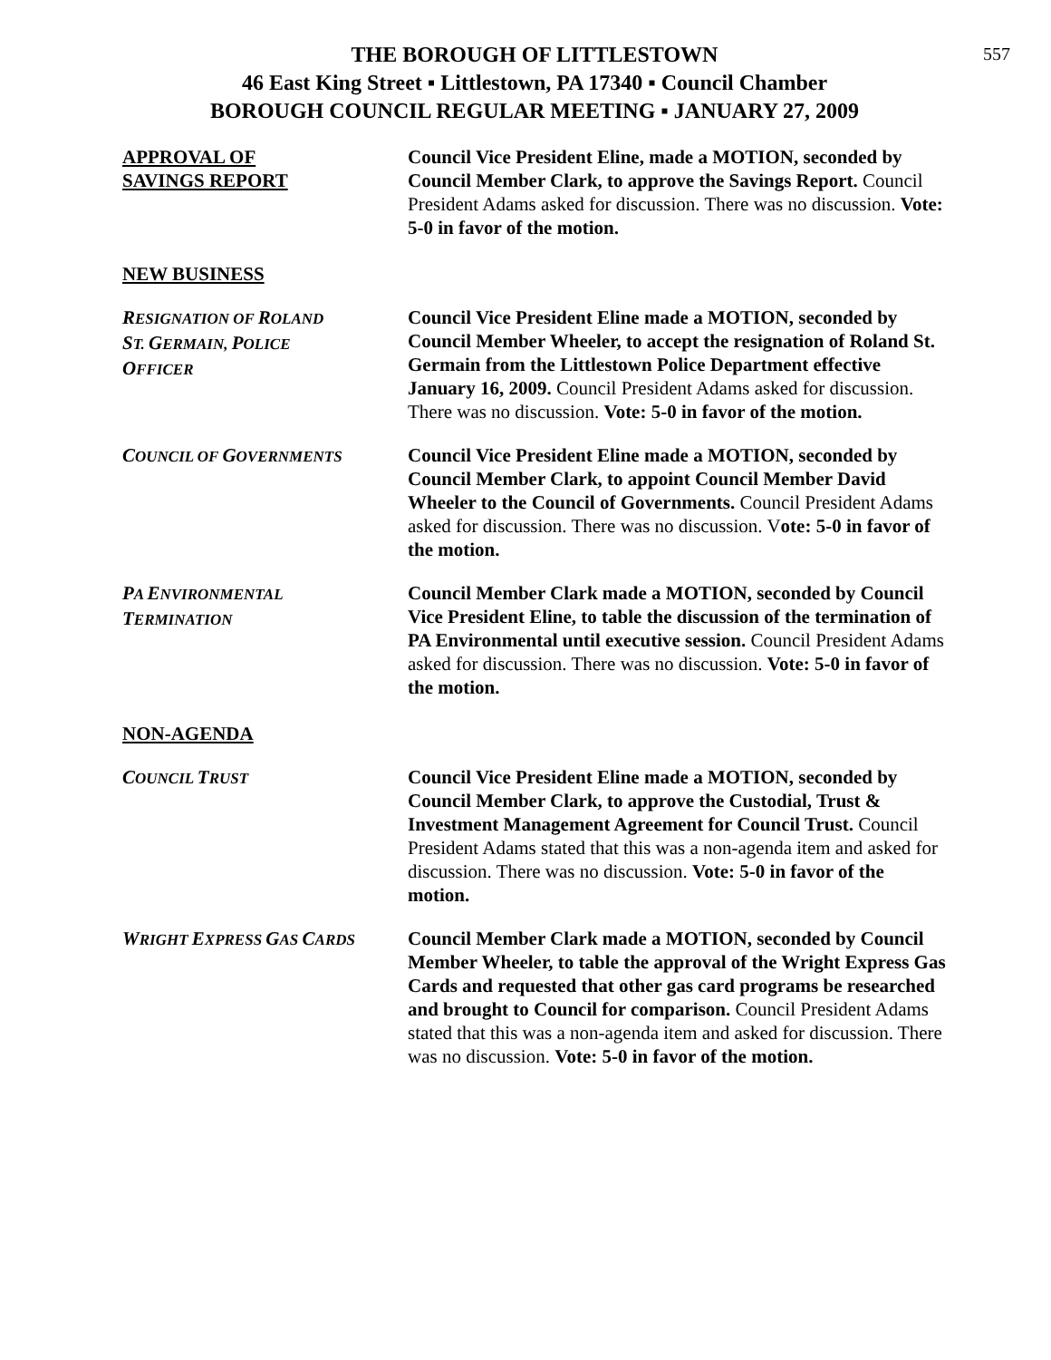557
THE BOROUGH OF LITTLESTOWN
46 East King Street ▪ Littlestown, PA 17340 ▪ Council Chamber
BOROUGH COUNCIL REGULAR MEETING ▪ JANUARY 27, 2009
APPROVAL OF
SAVINGS REPORT
Council Vice President Eline, made a MOTION, seconded by Council Member Clark, to approve the Savings Report. Council President Adams asked for discussion. There was no discussion. Vote: 5-0 in favor of the motion.
NEW BUSINESS
RESIGNATION OF ROLAND
ST. GERMAIN, POLICE
OFFICER
Council Vice President Eline made a MOTION, seconded by Council Member Wheeler, to accept the resignation of Roland St. Germain from the Littlestown Police Department effective January 16, 2009. Council President Adams asked for discussion. There was no discussion. Vote: 5-0 in favor of the motion.
COUNCIL OF GOVERNMENTS
Council Vice President Eline made a MOTION, seconded by Council Member Clark, to appoint Council Member David Wheeler to the Council of Governments. Council President Adams asked for discussion. There was no discussion. Vote: 5-0 in favor of the motion.
PA ENVIRONMENTAL
TERMINATION
Council Member Clark made a MOTION, seconded by Council Vice President Eline, to table the discussion of the termination of PA Environmental until executive session. Council President Adams asked for discussion. There was no discussion. Vote: 5-0 in favor of the motion.
NON-AGENDA
COUNCIL TRUST
Council Vice President Eline made a MOTION, seconded by Council Member Clark, to approve the Custodial, Trust & Investment Management Agreement for Council Trust. Council President Adams stated that this was a non-agenda item and asked for discussion. There was no discussion. Vote: 5-0 in favor of the motion.
WRIGHT EXPRESS GAS CARDS
Council Member Clark made a MOTION, seconded by Council Member Wheeler, to table the approval of the Wright Express Gas Cards and requested that other gas card programs be researched and brought to Council for comparison. Council President Adams stated that this was a non-agenda item and asked for discussion. There was no discussion. Vote: 5-0 in favor of the motion.